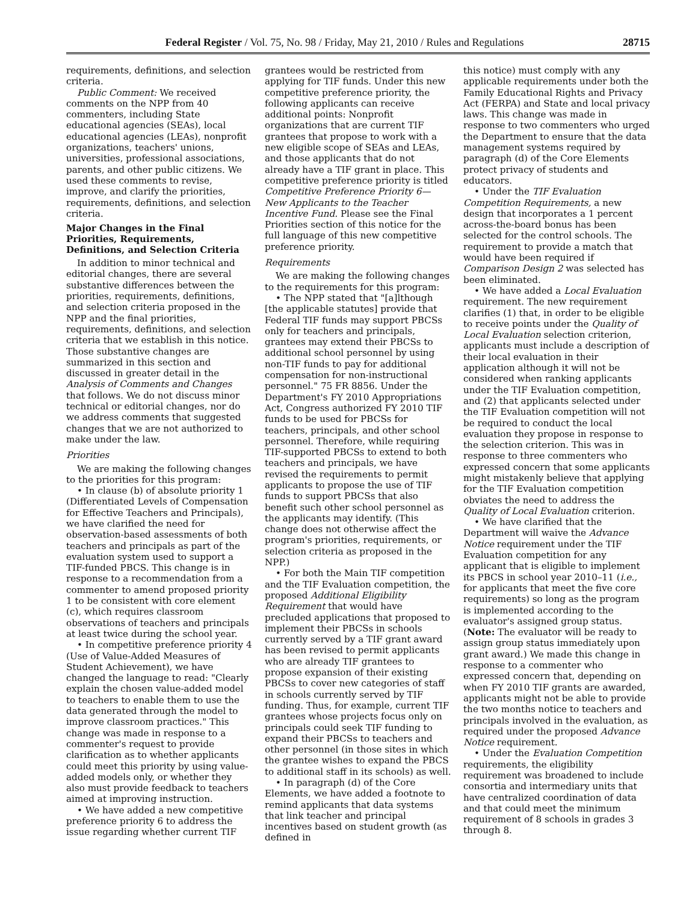Federal Register / Vol. 75, No. 98 / Friday, May 21, 2010 / Rules and Regulations 28715
requirements, definitions, and selection criteria.
Public Comment: We received comments on the NPP from 40 commenters, including State educational agencies (SEAs), local educational agencies (LEAs), nonprofit organizations, teachers' unions, universities, professional associations, parents, and other public citizens. We used these comments to revise, improve, and clarify the priorities, requirements, definitions, and selection criteria.
Major Changes in the Final Priorities, Requirements, Definitions, and Selection Criteria
In addition to minor technical and editorial changes, there are several substantive differences between the priorities, requirements, definitions, and selection criteria proposed in the NPP and the final priorities, requirements, definitions, and selection criteria that we establish in this notice. Those substantive changes are summarized in this section and discussed in greater detail in the Analysis of Comments and Changes that follows. We do not discuss minor technical or editorial changes, nor do we address comments that suggested changes that we are not authorized to make under the law.
Priorities
We are making the following changes to the priorities for this program:
• In clause (b) of absolute priority 1 (Differentiated Levels of Compensation for Effective Teachers and Principals), we have clarified the need for observation-based assessments of both teachers and principals as part of the evaluation system used to support a TIF-funded PBCS. This change is in response to a recommendation from a commenter to amend proposed priority 1 to be consistent with core element (c), which requires classroom observations of teachers and principals at least twice during the school year.
• In competitive preference priority 4 (Use of Value-Added Measures of Student Achievement), we have changed the language to read: "Clearly explain the chosen value-added model to teachers to enable them to use the data generated through the model to improve classroom practices." This change was made in response to a commenter's request to provide clarification as to whether applicants could meet this priority by using value-added models only, or whether they also must provide feedback to teachers aimed at improving instruction.
• We have added a new competitive preference priority 6 to address the issue regarding whether current TIF
grantees would be restricted from applying for TIF funds. Under this new competitive preference priority, the following applicants can receive additional points: Nonprofit organizations that are current TIF grantees that propose to work with a new eligible scope of SEAs and LEAs, and those applicants that do not already have a TIF grant in place. This competitive preference priority is titled Competitive Preference Priority 6—New Applicants to the Teacher Incentive Fund. Please see the Final Priorities section of this notice for the full language of this new competitive preference priority.
Requirements
We are making the following changes to the requirements for this program:
• The NPP stated that "[a]lthough [the applicable statutes] provide that Federal TIF funds may support PBCSs only for teachers and principals, grantees may extend their PBCSs to additional school personnel by using non-TIF funds to pay for additional compensation for non-instructional personnel." 75 FR 8856. Under the Department's FY 2010 Appropriations Act, Congress authorized FY 2010 TIF funds to be used for PBCSs for teachers, principals, and other school personnel. Therefore, while requiring TIF-supported PBCSs to extend to both teachers and principals, we have revised the requirements to permit applicants to propose the use of TIF funds to support PBCSs that also benefit such other school personnel as the applicants may identify. (This change does not otherwise affect the program's priorities, requirements, or selection criteria as proposed in the NPP.)
• For both the Main TIF competition and the TIF Evaluation competition, the proposed Additional Eligibility Requirement that would have precluded applications that proposed to implement their PBCSs in schools currently served by a TIF grant award has been revised to permit applicants who are already TIF grantees to propose expansion of their existing PBCSs to cover new categories of staff in schools currently served by TIF funding. Thus, for example, current TIF grantees whose projects focus only on principals could seek TIF funding to expand their PBCSs to teachers and other personnel (in those sites in which the grantee wishes to expand the PBCS to additional staff in its schools) as well.
• In paragraph (d) of the Core Elements, we have added a footnote to remind applicants that data systems that link teacher and principal incentives based on student growth (as defined in
this notice) must comply with any applicable requirements under both the Family Educational Rights and Privacy Act (FERPA) and State and local privacy laws. This change was made in response to two commenters who urged the Department to ensure that the data management systems required by paragraph (d) of the Core Elements protect privacy of students and educators.
• Under the TIF Evaluation Competition Requirements, a new design that incorporates a 1 percent across-the-board bonus has been selected for the control schools. The requirement to provide a match that would have been required if Comparison Design 2 was selected has been eliminated.
• We have added a Local Evaluation requirement. The new requirement clarifies (1) that, in order to be eligible to receive points under the Quality of Local Evaluation selection criterion, applicants must include a description of their local evaluation in their application although it will not be considered when ranking applicants under the TIF Evaluation competition, and (2) that applicants selected under the TIF Evaluation competition will not be required to conduct the local evaluation they propose in response to the selection criterion. This was in response to three commenters who expressed concern that some applicants might mistakenly believe that applying for the TIF Evaluation competition obviates the need to address the Quality of Local Evaluation criterion.
• We have clarified that the Department will waive the Advance Notice requirement under the TIF Evaluation competition for any applicant that is eligible to implement its PBCS in school year 2010–11 (i.e., for applicants that meet the five core requirements) so long as the program is implemented according to the evaluator's assigned group status. (Note: The evaluator will be ready to assign group status immediately upon grant award.) We made this change in response to a commenter who expressed concern that, depending on when FY 2010 TIF grants are awarded, applicants might not be able to provide the two months notice to teachers and principals involved in the evaluation, as required under the proposed Advance Notice requirement.
• Under the Evaluation Competition requirements, the eligibility requirement was broadened to include consortia and intermediary units that have centralized coordination of data and that could meet the minimum requirement of 8 schools in grades 3 through 8.